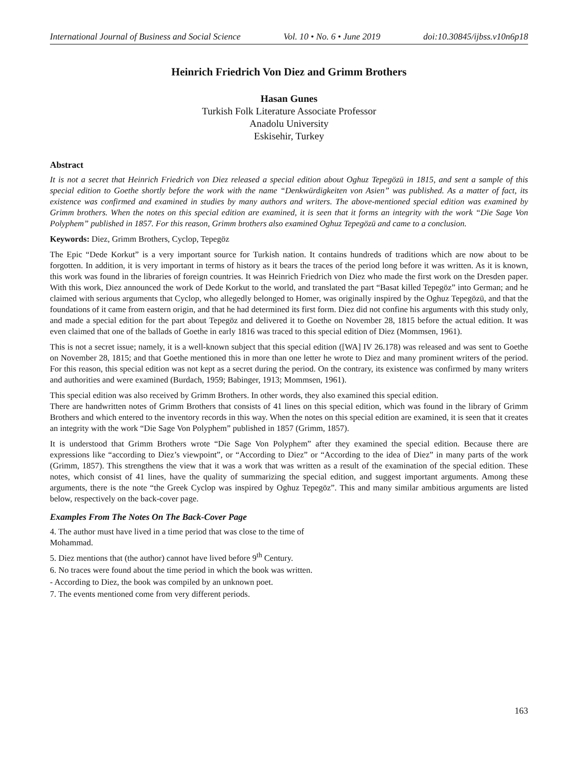International Journal of Business and Social Science Vol. 10 • No. 6 • June 2019 doi:10.30845/ijbss.v10n6p18
Heinrich Friedrich Von Diez and Grimm Brothers
Hasan Gunes
Turkish Folk Literature Associate Professor
Anadolu University
Eskisehir, Turkey
Abstract
It is not a secret that Heinrich Friedrich von Diez released a special edition about Oghuz Tepegözü in 1815, and sent a sample of this special edition to Goethe shortly before the work with the name “Denkwürdigkeiten von Asien” was published. As a matter of fact, its existence was confirmed and examined in studies by many authors and writers. The above-mentioned special edition was examined by Grimm brothers. When the notes on this special edition are examined, it is seen that it forms an integrity with the work “Die Sage Von Polyphem” published in 1857. For this reason, Grimm brothers also examined Oghuz Tepegözü and came to a conclusion.
Keywords: Diez, Grimm Brothers, Cyclop, Tepegöz
The Epic “Dede Korkut” is a very important source for Turkish nation. It contains hundreds of traditions which are now about to be forgotten. In addition, it is very important in terms of history as it bears the traces of the period long before it was written. As it is known, this work was found in the libraries of foreign countries. It was Heinrich Friedrich von Diez who made the first work on the Dresden paper. With this work, Diez announced the work of Dede Korkut to the world, and translated the part “Basat killed Tepegöz” into German; and he claimed with serious arguments that Cyclop, who allegedly belonged to Homer, was originally inspired by the Oghuz Tepegözü, and that the foundations of it came from eastern origin, and that he had determined its first form. Diez did not confine his arguments with this study only, and made a special edition for the part about Tepegöz and delivered it to Goethe on November 28, 1815 before the actual edition. It was even claimed that one of the ballads of Goethe in early 1816 was traced to this special edition of Diez (Mommsen, 1961).
This is not a secret issue; namely, it is a well-known subject that this special edition ([WA] IV 26.178) was released and was sent to Goethe on November 28, 1815; and that Goethe mentioned this in more than one letter he wrote to Diez and many prominent writers of the period. For this reason, this special edition was not kept as a secret during the period. On the contrary, its existence was confirmed by many writers and authorities and were examined (Burdach, 1959; Babinger, 1913; Mommsen, 1961).
This special edition was also received by Grimm Brothers. In other words, they also examined this special edition.
There are handwritten notes of Grimm Brothers that consists of 41 lines on this special edition, which was found in the library of Grimm Brothers and which entered to the inventory records in this way. When the notes on this special edition are examined, it is seen that it creates an integrity with the work “Die Sage Von Polyphem” published in 1857 (Grimm, 1857).
It is understood that Grimm Brothers wrote “Die Sage Von Polyphem” after they examined the special edition. Because there are expressions like “according to Diez’s viewpoint”, or “According to Diez” or “According to the idea of Diez” in many parts of the work (Grimm, 1857). This strengthens the view that it was a work that was written as a result of the examination of the special edition. These notes, which consist of 41 lines, have the quality of summarizing the special edition, and suggest important arguments. Among these arguments, there is the note “the Greek Cyclop was inspired by Oghuz Tepegöz”. This and many similar ambitious arguments are listed below, respectively on the back-cover page.
Examples From The Notes On The Back-Cover Page
4. The author must have lived in a time period that was close to the time of
Mohammad.
5. Diez mentions that (the author) cannot have lived before 9<sup>th</sup> Century.
6. No traces were found about the time period in which the book was written.
- According to Diez, the book was compiled by an unknown poet.
7. The events mentioned come from very different periods.
163